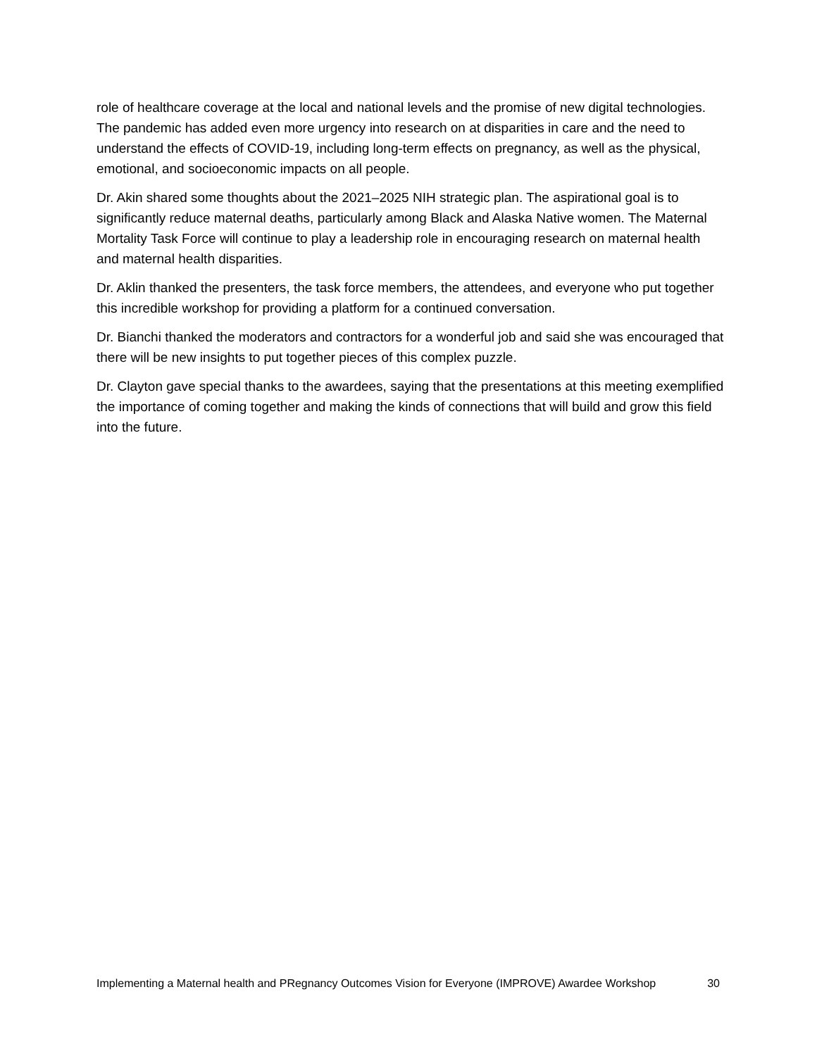role of healthcare coverage at the local and national levels and the promise of new digital technologies. The pandemic has added even more urgency into research on at disparities in care and the need to understand the effects of COVID-19, including long-term effects on pregnancy, as well as the physical, emotional, and socioeconomic impacts on all people.
Dr. Akin shared some thoughts about the 2021–2025 NIH strategic plan. The aspirational goal is to significantly reduce maternal deaths, particularly among Black and Alaska Native women. The Maternal Mortality Task Force will continue to play a leadership role in encouraging research on maternal health and maternal health disparities.
Dr. Aklin thanked the presenters, the task force members, the attendees, and everyone who put together this incredible workshop for providing a platform for a continued conversation.
Dr. Bianchi thanked the moderators and contractors for a wonderful job and said she was encouraged that there will be new insights to put together pieces of this complex puzzle.
Dr. Clayton gave special thanks to the awardees, saying that the presentations at this meeting exemplified the importance of coming together and making the kinds of connections that will build and grow this field into the future.
Implementing a Maternal health and PRegnancy Outcomes Vision for Everyone (IMPROVE) Awardee Workshop
30